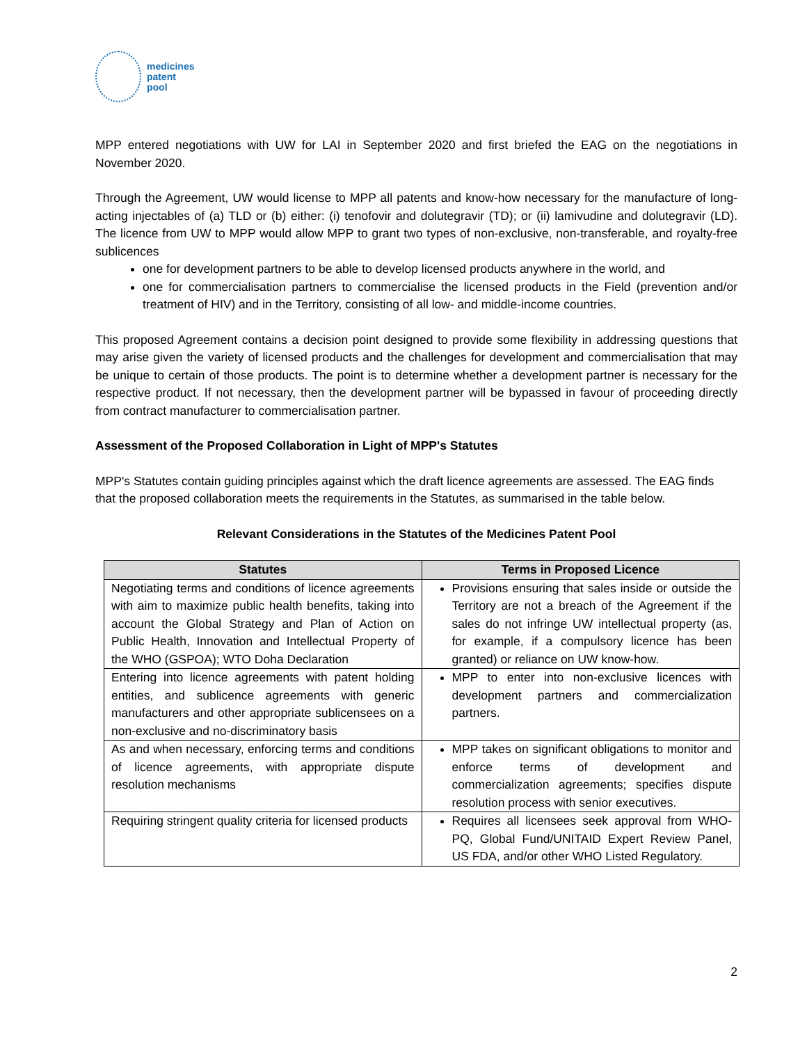medicines
patent
pool
MPP entered negotiations with UW for LAI in September 2020 and first briefed the EAG on the negotiations in November 2020.
Through the Agreement, UW would license to MPP all patents and know-how necessary for the manufacture of long-acting injectables of (a) TLD or (b) either: (i) tenofovir and dolutegravir (TD); or (ii) lamivudine and dolutegravir (LD). The licence from UW to MPP would allow MPP to grant two types of non-exclusive, non-transferable, and royalty-free sublicences
one for development partners to be able to develop licensed products anywhere in the world, and
one for commercialisation partners to commercialise the licensed products in the Field (prevention and/or treatment of HIV) and in the Territory, consisting of all low- and middle-income countries.
This proposed Agreement contains a decision point designed to provide some flexibility in addressing questions that may arise given the variety of licensed products and the challenges for development and commercialisation that may be unique to certain of those products. The point is to determine whether a development partner is necessary for the respective product. If not necessary, then the development partner will be bypassed in favour of proceeding directly from contract manufacturer to commercialisation partner.
Assessment of the Proposed Collaboration in Light of MPP's Statutes
MPP's Statutes contain guiding principles against which the draft licence agreements are assessed. The EAG finds that the proposed collaboration meets the requirements in the Statutes, as summarised in the table below.
Relevant Considerations in the Statutes of the Medicines Patent Pool
| Statutes | Terms in Proposed Licence |
| --- | --- |
| Negotiating terms and conditions of licence agreements with aim to maximize public health benefits, taking into account the Global Strategy and Plan of Action on Public Health, Innovation and Intellectual Property of the WHO (GSPOA); WTO Doha Declaration | Provisions ensuring that sales inside or outside the Territory are not a breach of the Agreement if the sales do not infringe UW intellectual property (as, for example, if a compulsory licence has been granted) or reliance on UW know-how. |
| Entering into licence agreements with patent holding entities, and sublicence agreements with generic manufacturers and other appropriate sublicensees on a non-exclusive and no-discriminatory basis | MPP to enter into non-exclusive licences with development partners and commercialization partners. |
| As and when necessary, enforcing terms and conditions of licence agreements, with appropriate dispute resolution mechanisms | MPP takes on significant obligations to monitor and enforce terms of development and commercialization agreements; specifies dispute resolution process with senior executives. |
| Requiring stringent quality criteria for licensed products | Requires all licensees seek approval from WHO-PQ, Global Fund/UNITAID Expert Review Panel, US FDA, and/or other WHO Listed Regulatory. |
2